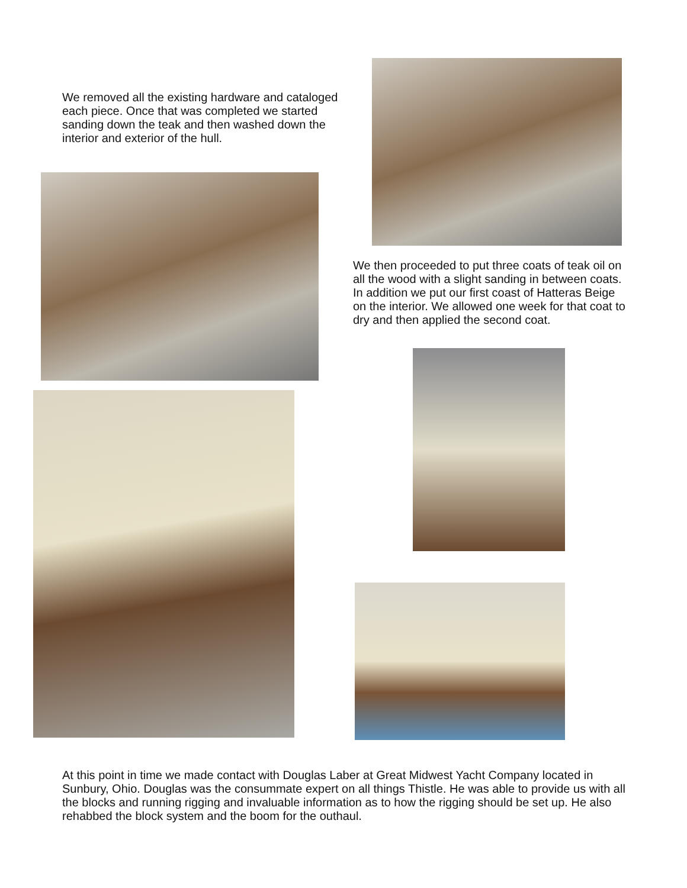We removed all the existing hardware and cataloged each piece. Once that was completed we started sanding down the teak and then washed down the interior and exterior of the hull.
We then proceeded to put three coats of teak oil on all the wood with a slight sanding in between coats. In addition we put our first coast of Hatteras Beige on the interior. We allowed one week for that coat to dry and then applied the second coat.
At this point in time we made contact with Douglas Laber at Great Midwest Yacht Company located in Sunbury, Ohio. Douglas was the consummate expert on all things Thistle. He was able to provide us with all the blocks and running rigging and invaluable information as to how the rigging should be set up. He also rehabbed the block system and the boom for the outhaul.